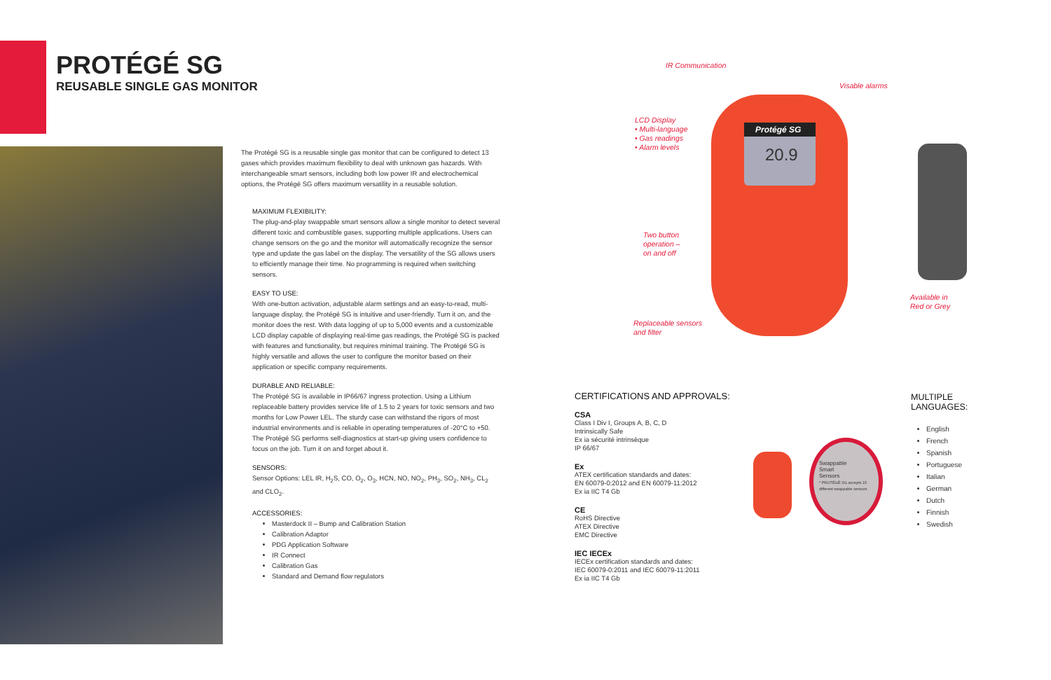PROTÉGÉ SG
REUSABLE SINGLE GAS MONITOR
The Protégé SG is a reusable single gas monitor that can be configured to detect 13 gases which provides maximum flexibility to deal with unknown gas hazards. With interchangeable smart sensors, including both low power IR and electrochemical options, the Protégé SG offers maximum versatility in a reusable solution.
MAXIMUM FLEXIBILITY:
The plug-and-play swappable smart sensors allow a single monitor to detect several different toxic and combustible gases, supporting multiple applications. Users can change sensors on the go and the monitor will automatically recognize the sensor type and update the gas label on the display. The versatility of the SG allows users to efficiently manage their time. No programming is required when switching sensors.
EASY TO USE:
With one-button activation, adjustable alarm settings and an easy-to-read, multi-language display, the Protégé SG is intuitive and user-friendly. Turn it on, and the monitor does the rest. With data logging of up to 5,000 events and a customizable LCD display capable of displaying real-time gas readings, the Protégé SG is packed with features and functionality, but requires minimal training. The Protégé SG is highly versatile and allows the user to configure the monitor based on their application or specific company requirements.
DURABLE AND RELIABLE:
The Protégé SG is available in IP66/67 ingress protection. Using a Lithium replaceable battery provides service life of 1.5 to 2 years for toxic sensors and two months for Low Power LEL. The sturdy case can withstand the rigors of most industrial environments and is reliable in operating temperatures of -20°C to +50. The Protégé SG performs self-diagnostics at start-up giving users confidence to focus on the job. Turn it on and forget about it.
SENSORS:
Sensor Options: LEL IR, H<sub>2</sub>S, CO, O<sub>2</sub>, O<sub>3</sub>, HCN, NO, NO<sub>2</sub>, PH<sub>3</sub>, SO<sub>2</sub>, NH<sub>3</sub>, CL<sub>2</sub> and CLO<sub>2</sub>.
ACCESSORIES:
Masterdock II – Bump and Calibration Station
Calibration Adaptor
PDG Application Software
IR Connect
Calibration Gas
Standard and Demand flow regulators
Protégé SG
20.9
IR Communication
Visable alarms
LCD Display
• Multi-language
• Gas readings
• Alarm levels
Two button
operation –
on and off
Replaceable sensors
and filter
Available in
Red or Grey
CERTIFICATIONS AND APPROVALS:
CSA
Class I Div I, Groups A, B, C, D
Intrinsically Safe
Ex ia sécurité intrinsèque
IP 66/67
Ex
ATEX certification standards and dates:
EN 60079-0:2012 and EN 60079-11:2012
Ex ia IIC T4 Gb
CE
RoHS Directive
ATEX Directive
EMC Directive
IEC IECEx
IECEx certification standards and dates:
IEC 60079-0:2011 and IEC 60079-11:2011
Ex ia IIC T4 Gb
Swappable
Smart
Sensors
* PROTÉGÉ SG accepts 15 different swappable sensors
MULTIPLE
LANGUAGES:
English
French
Spanish
Portuguese
Italian
German
Dutch
Finnish
Swedish